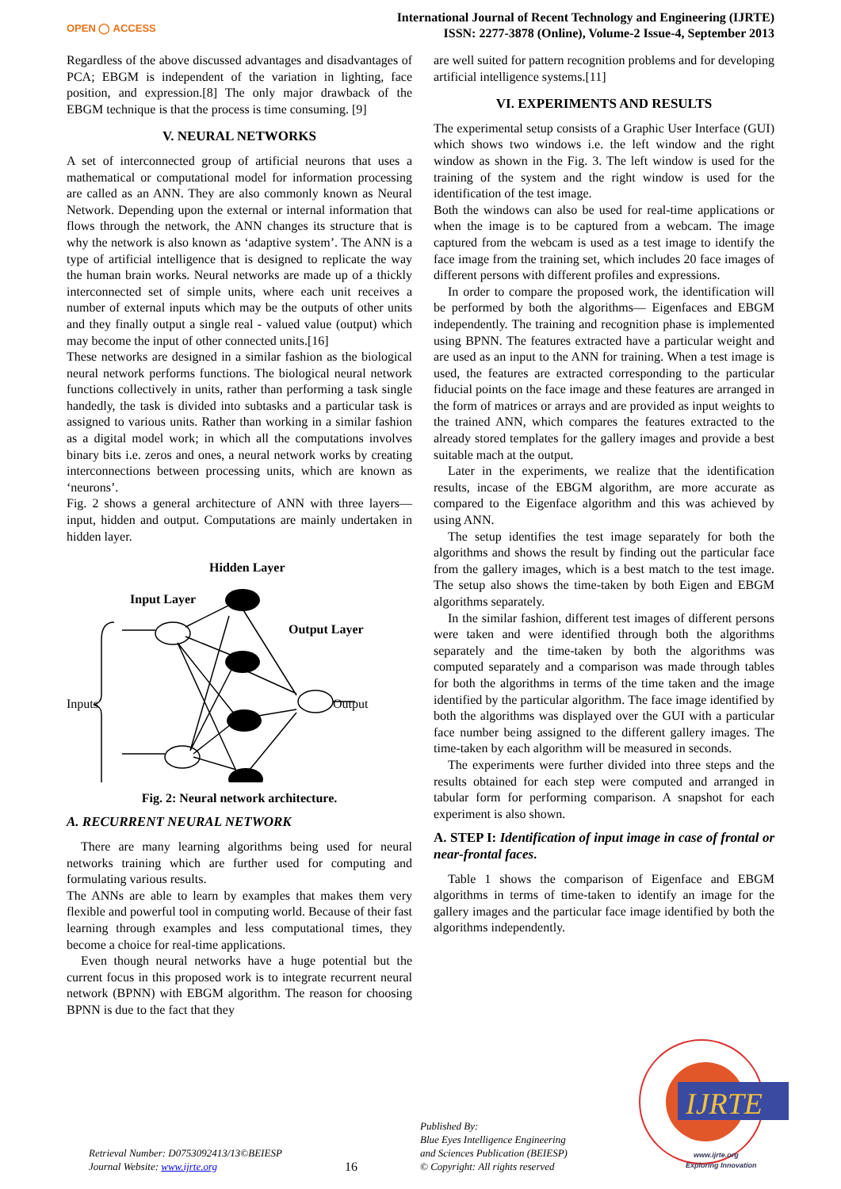OPEN ◯ ACCESS
International Journal of Recent Technology and Engineering (IJRTE)
ISSN: 2277-3878 (Online), Volume-2 Issue-4, September 2013
Regardless of the above discussed advantages and disadvantages of PCA; EBGM is independent of the variation in lighting, face position, and expression.[8] The only major drawback of the EBGM technique is that the process is time consuming. [9]
V. NEURAL NETWORKS
A set of interconnected group of artificial neurons that uses a mathematical or computational model for information processing are called as an ANN. They are also commonly known as Neural Network. Depending upon the external or internal information that flows through the network, the ANN changes its structure that is why the network is also known as ‘adaptive system’. The ANN is a type of artificial intelligence that is designed to replicate the way the human brain works. Neural networks are made up of a thickly interconnected set of simple units, where each unit receives a number of external inputs which may be the outputs of other units and they finally output a single real - valued value (output) which may become the input of other connected units.[16]
These networks are designed in a similar fashion as the biological neural network performs functions. The biological neural network functions collectively in units, rather than performing a task single handedly, the task is divided into subtasks and a particular task is assigned to various units. Rather than working in a similar fashion as a digital model work; in which all the computations involves binary bits i.e. zeros and ones, a neural network works by creating interconnections between processing units, which are known as ‘neurons’.
Fig. 2 shows a general architecture of ANN with three layers—input, hidden and output. Computations are mainly undertaken in hidden layer.
Hidden Layer
Input Layer
Output Layer
Inputs
Output
Fig. 2: Neural network architecture.
A. RECURRENT NEURAL NETWORK
There are many learning algorithms being used for neural networks training which are further used for computing and formulating various results.
The ANNs are able to learn by examples that makes them very flexible and powerful tool in computing world. Because of their fast learning through examples and less computational times, they become a choice for real-time applications.
Even though neural networks have a huge potential but the current focus in this proposed work is to integrate recurrent neural network (BPNN) with EBGM algorithm. The reason for choosing BPNN is due to the fact that they
are well suited for pattern recognition problems and for developing artificial intelligence systems.[11]
VI. EXPERIMENTS AND RESULTS
The experimental setup consists of a Graphic User Interface (GUI) which shows two windows i.e. the left window and the right window as shown in the Fig. 3. The left window is used for the training of the system and the right window is used for the identification of the test image.
Both the windows can also be used for real-time applications or when the image is to be captured from a webcam. The image captured from the webcam is used as a test image to identify the face image from the training set, which includes 20 face images of different persons with different profiles and expressions.
In order to compare the proposed work, the identification will be performed by both the algorithms— Eigenfaces and EBGM independently. The training and recognition phase is implemented using BPNN. The features extracted have a particular weight and are used as an input to the ANN for training. When a test image is used, the features are extracted corresponding to the particular fiducial points on the face image and these features are arranged in the form of matrices or arrays and are provided as input weights to the trained ANN, which compares the features extracted to the already stored templates for the gallery images and provide a best suitable mach at the output.
Later in the experiments, we realize that the identification results, incase of the EBGM algorithm, are more accurate as compared to the Eigenface algorithm and this was achieved by using ANN.
The setup identifies the test image separately for both the algorithms and shows the result by finding out the particular face from the gallery images, which is a best match to the test image. The setup also shows the time-taken by both Eigen and EBGM algorithms separately.
In the similar fashion, different test images of different persons were taken and were identified through both the algorithms separately and the time-taken by both the algorithms was computed separately and a comparison was made through tables for both the algorithms in terms of the time taken and the image identified by the particular algorithm. The face image identified by both the algorithms was displayed over the GUI with a particular face number being assigned to the different gallery images. The time-taken by each algorithm will be measured in seconds.
The experiments were further divided into three steps and the results obtained for each step were computed and arranged in tabular form for performing comparison. A snapshot for each experiment is also shown.
A. STEP I: Identification of input image in case of frontal or near-frontal faces.
Table 1 shows the comparison of Eigenface and EBGM algorithms in terms of time-taken to identify an image for the gallery images and the particular face image identified by both the algorithms independently.
Retrieval Number: D0753092413/13©BEIESP
Journal Website: www.ijrte.org
16
Published By:
Blue Eyes Intelligence Engineering
and Sciences Publication (BEIESP)
© Copyright: All rights reserved
IJRTE
www.ijrte.org
Exploring Innovation